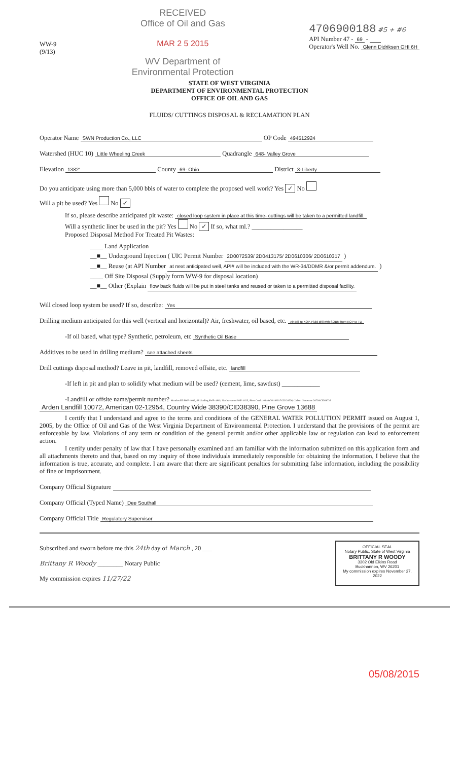WW-9
(9/13)
RECEIVED
Office of Oil and Gas
MAR 2 5 2015
WV Department of
Environmental Protection
4706900188 #5 + #6
API Number 47 - 69 -
Operator's Well No. Glenn Didriksen OHI 6H
STATE OF WEST VIRGINIA
DEPARTMENT OF ENVIRONMENTAL PROTECTION
OFFICE OF OIL AND GAS
FLUIDS/ CUTTINGS DISPOSAL & RECLAMATION PLAN
Operator Name SWN Production Co., LLC OP Code 494512924
Watershed (HUC 10) Little Wheeling Creek Quadrangle 648- Valley Grove
Elevation 1382' County 69- Ohio District 3-Liberty
Do you anticipate using more than 5,000 bbls of water to complete the proposed well work? Yes ✓ No
Will a pit be used? Yes No ✓
If so, please describe anticipated pit waste: closed loop system in place at this time- cuttings will be taken to a permitted landfill.
Will a synthetic liner be used in the pit? Yes No ✓ If so, what ml.? ________________
Proposed Disposal Method For Treated Pit Wastes:
____ Land Application
__■__ Underground Injection ( UIC Permit Number 2D0072539/ 2D0413175/ 2D0610306/ 2D0610317 )
__■__ Reuse (at API Number at next anticipated well, API# will be included with the WR-34/DDMR &/or permit addendum. )
____ Off Site Disposal (Supply form WW-9 for disposal location)
__■__ Other (Explain flow back fluids will be put in steel tanks and reused or taken to a permitted disposal facility.
Will closed loop system be used? If so, describe: Yes
Drilling medium anticipated for this well (vertical and horizontal)? Air, freshwater, oil based, etc. Air drill to KOP, Fluid drill with SOBM from KOP to TD
-If oil based, what type? Synthetic, petroleum, etc Synthetic Oil Base
Additives to be used in drilling medium? see attached sheets
Drill cuttings disposal method? Leave in pit, landfill, removed offsite, etc. landfill
-If left in pit and plan to solidify what medium will be used? (cement, lime, sawdust) ____________
-Landfill or offsite name/permit number? Meadowfill SWF- 1032, SS Grading SWF- 4902, Northwestern SWF- 1025, Short Creek 1034/WV0109517/CID28726, Carbon Limestone 28726/CID28726
Arden Landfill 10072, American 02-12954, Country Wide 38390/CID38390, Pine Grove 13688
I certify that I understand and agree to the terms and conditions of the GENERAL WATER POLLUTION PERMIT issued on August 1, 2005, by the Office of Oil and Gas of the West Virginia Department of Environmental Protection. I understand that the provisions of the permit are enforceable by law. Violations of any term or condition of the general permit and/or other applicable law or regulation can lead to enforcement action.
I certify under penalty of law that I have personally examined and am familiar with the information submitted on this application form and all attachments thereto and that, based on my inquiry of those individuals immediately responsible for obtaining the information, I believe that the information is true, accurate, and complete. I am aware that there are significant penalties for submitting false information, including the possibility of fine or imprisonment.
Company Official Signature
Company Official (Typed Name) Dee Southall
Company Official Title Regulatory Supervisor
Subscribed and sworn before me this 24th day of March , 20 ___
Brittany R Woody ________ Notary Public
My commission expires 11/27/22
OFFICIAL SEAL
Notary Public, State of West Virginia
BRITTANY R WOODY
3302 Old Elkins Road
Buckhannon, WV 26201
My commission expires November 27, 2022
05/08/2015